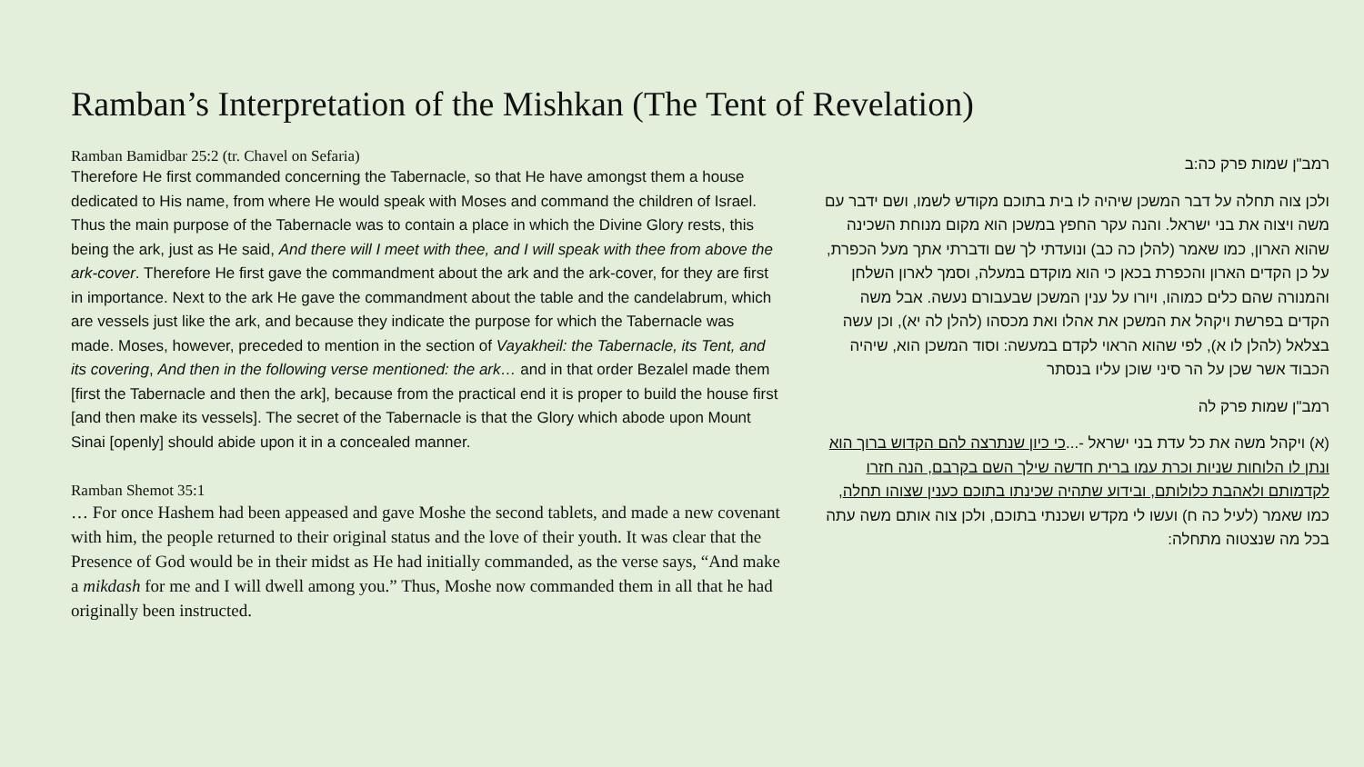Ramban’s Interpretation of the Mishkan (The Tent of Revelation)
Ramban Bamidbar 25:2 (tr. Chavel on Sefaria)
Therefore He first commanded concerning the Tabernacle, so that He have amongst them a house dedicated to His name, from where He would speak with Moses and command the children of Israel. Thus the main purpose of the Tabernacle was to contain a place in which the Divine Glory rests, this being the ark, just as He said, And there will I meet with thee, and I will speak with thee from above the ark-cover. Therefore He first gave the commandment about the ark and the ark-cover, for they are first in importance. Next to the ark He gave the commandment about the table and the candelabrum, which are vessels just like the ark, and because they indicate the purpose for which the Tabernacle was made. Moses, however, preceded to mention in the section of Vayakheil: the Tabernacle, its Tent, and its covering, And then in the following verse mentioned: the ark… and in that order Bezalel made them [first the Tabernacle and then the ark], because from the practical end it is proper to build the house first [and then make its vessels]. The secret of the Tabernacle is that the Glory which abode upon Mount Sinai [openly] should abide upon it in a concealed manner.
Ramban Shemot 35:1
… For once Hashem had been appeased and gave Moshe the second tablets, and made a new covenant with him, the people returned to their original status and the love of their youth. It was clear that the Presence of God would be in their midst as He had initially commanded, as the verse says, “And make a mikdash for me and I will dwell among you.” Thus, Moshe now commanded them in all that he had originally been instructed.
רמב"ן שמות פרק כה:ב
ולכן צוה תחלה על דבר המשכן שיהיה לו בית בתוכם מקודש לשמו, ושם ידבר עם משה ויצוה את בני ישראל. והנה עקר החפץ במשכן הוא מקום מנוחת השכינה שהוא הארון, כמו שאמר (להלן כה כב) ונועדתי לך שם ודברתי אתך מעל הכפרת, על כן הקדים הארון והכפרת בכאן כי הוא מוקדם במעלה, וסמך לארון השלחן והמנורה שהם כלים כמוהו, ויורו על ענין המשכן שבעבורם נעשה. אבל משה הקדים בפרשת ויקהל את המשכן את אהלו ואת מכסהו (להלן לה יא), וכן עשה בצלאל (להלן לו א), לפי שהוא הראוי לקדם במעשה: וסוד המשכן הוא, שיהיה הכבוד אשר שכן על הר סיני שוכן עליו בנסתר
רמב"ן שמות פרק לה
(א) ויקהל משה את כל עדת בני ישראל -...כי כיון שנתרצה להם הקדוש ברוך הוא ונתן לו הלוחות שניות וכרת עמו ברית חדשה שילך השם בקרבם, הנה חזרו לקדמותם ולאהבת כלולותם, ובידוע שתהיה שכינתו בתוכם כענין שצוהו תחלה, כמו שאמר (לעיל כה ח) ועשו לי מקדש ושכנתי בתוכם, ולכן צוה אותם משה עתה בכל מה שנצטוה מתחלה: